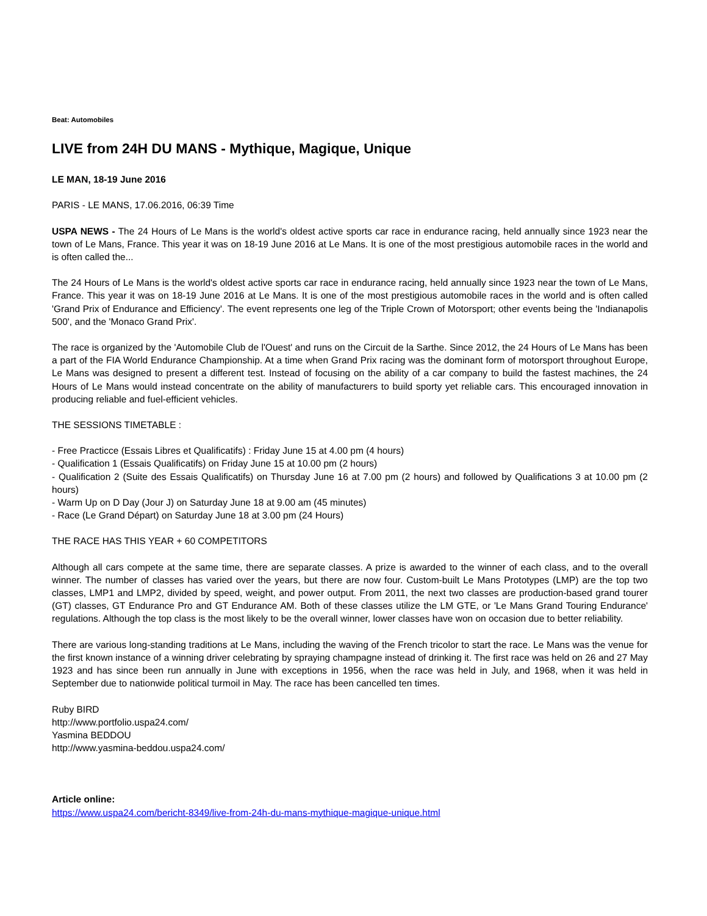Beat: Automobiles
LIVE from 24H DU MANS - Mythique, Magique, Unique
LE MAN, 18-19 June 2016
PARIS - LE MANS, 17.06.2016, 06:39 Time
USPA NEWS - The 24 Hours of Le Mans is the world's oldest active sports car race in endurance racing, held annually since 1923 near the town of Le Mans, France. This year it was on 18-19 June 2016 at Le Mans. It is one of the most prestigious automobile races in the world and is often called the...
The 24 Hours of Le Mans is the world's oldest active sports car race in endurance racing, held annually since 1923 near the town of Le Mans, France. This year it was on 18-19 June 2016 at Le Mans. It is one of the most prestigious automobile races in the world and is often called 'Grand Prix of Endurance and Efficiency'. The event represents one leg of the Triple Crown of Motorsport; other events being the 'Indianapolis 500', and the 'Monaco Grand Prix'.
The race is organized by the 'Automobile Club de l'Ouest' and runs on the Circuit de la Sarthe. Since 2012, the 24 Hours of Le Mans has been a part of the FIA World Endurance Championship. At a time when Grand Prix racing was the dominant form of motorsport throughout Europe, Le Mans was designed to present a different test. Instead of focusing on the ability of a car company to build the fastest machines, the 24 Hours of Le Mans would instead concentrate on the ability of manufacturers to build sporty yet reliable cars. This encouraged innovation in producing reliable and fuel-efficient vehicles.
THE SESSIONS TIMETABLE :
- Free Practicce (Essais Libres et Qualificatifs) : Friday June 15 at 4.00 pm (4 hours)
- Qualification 1 (Essais Qualificatifs) on Friday June 15 at 10.00 pm (2 hours)
- Qualification 2 (Suite des Essais Qualificatifs) on Thursday June 16 at 7.00 pm (2 hours) and followed by Qualifications 3 at 10.00 pm (2 hours)
- Warm Up on D Day (Jour J) on Saturday June 18 at 9.00 am (45 minutes)
- Race (Le Grand Départ) on Saturday June 18 at 3.00 pm (24 Hours)
THE RACE HAS THIS YEAR + 60 COMPETITORS
Although all cars compete at the same time, there are separate classes. A prize is awarded to the winner of each class, and to the overall winner. The number of classes has varied over the years, but there are now four. Custom-built Le Mans Prototypes (LMP) are the top two classes, LMP1 and LMP2, divided by speed, weight, and power output. From 2011, the next two classes are production-based grand tourer (GT) classes, GT Endurance Pro and GT Endurance AM. Both of these classes utilize the LM GTE, or 'Le Mans Grand Touring Endurance' regulations. Although the top class is the most likely to be the overall winner, lower classes have won on occasion due to better reliability.
There are various long-standing traditions at Le Mans, including the waving of the French tricolor to start the race. Le Mans was the venue for the first known instance of a winning driver celebrating by spraying champagne instead of drinking it. The first race was held on 26 and 27 May 1923 and has since been run annually in June with exceptions in 1956, when the race was held in July, and 1968, when it was held in September due to nationwide political turmoil in May. The race has been cancelled ten times.
Ruby BIRD
http://www.portfolio.uspa24.com/
Yasmina BEDDOU
http://www.yasmina-beddou.uspa24.com/
Article online:
https://www.uspa24.com/bericht-8349/live-from-24h-du-mans-mythique-magique-unique.html